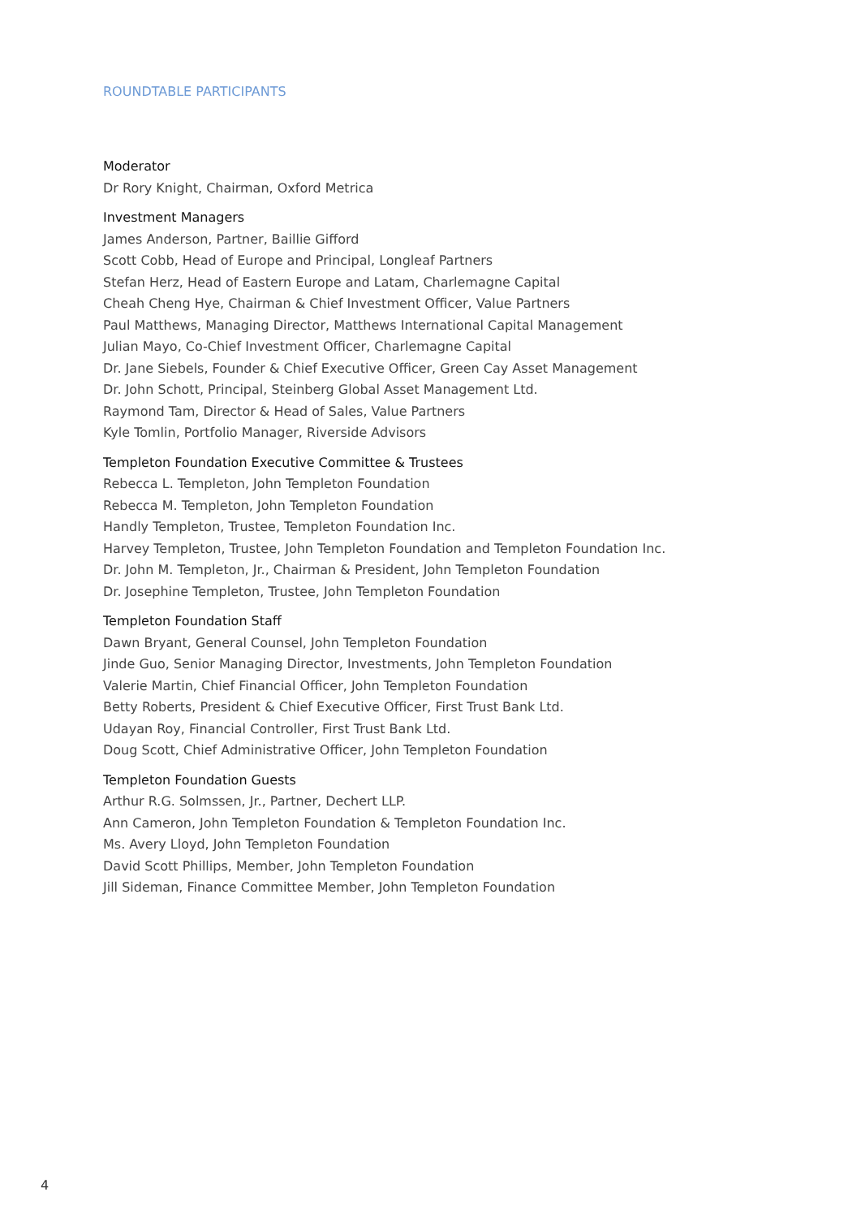ROUNDTABLE PARTICIPANTS
Moderator
Dr Rory Knight, Chairman, Oxford Metrica
Investment Managers
James Anderson, Partner, Baillie Gifford
Scott Cobb, Head of Europe and Principal, Longleaf Partners
Stefan Herz, Head of Eastern Europe and Latam, Charlemagne Capital
Cheah Cheng Hye, Chairman & Chief Investment Officer, Value Partners
Paul Matthews, Managing Director, Matthews International Capital Management
Julian Mayo, Co-Chief Investment Officer, Charlemagne Capital
Dr. Jane Siebels, Founder & Chief Executive Officer, Green Cay Asset Management
Dr. John Schott, Principal, Steinberg Global Asset Management Ltd.
Raymond Tam, Director & Head of Sales, Value Partners
Kyle Tomlin, Portfolio Manager, Riverside Advisors
Templeton Foundation Executive Committee & Trustees
Rebecca L. Templeton, John Templeton Foundation
Rebecca M. Templeton, John Templeton Foundation
Handly Templeton, Trustee, Templeton Foundation Inc.
Harvey Templeton, Trustee, John Templeton Foundation and Templeton Foundation Inc.
Dr. John M. Templeton, Jr., Chairman & President, John Templeton Foundation
Dr. Josephine Templeton, Trustee, John Templeton Foundation
Templeton Foundation Staff
Dawn Bryant, General Counsel, John Templeton Foundation
Jinde Guo, Senior Managing Director, Investments, John Templeton Foundation
Valerie Martin, Chief Financial Officer, John Templeton Foundation
Betty Roberts, President & Chief Executive Officer, First Trust Bank Ltd.
Udayan Roy, Financial Controller, First Trust Bank Ltd.
Doug Scott, Chief Administrative Officer, John Templeton Foundation
Templeton Foundation Guests
Arthur R.G. Solmssen, Jr., Partner, Dechert LLP.
Ann Cameron, John Templeton Foundation & Templeton Foundation Inc.
Ms. Avery Lloyd, John Templeton Foundation
David Scott Phillips, Member, John Templeton Foundation
Jill Sideman, Finance Committee Member, John Templeton Foundation
4